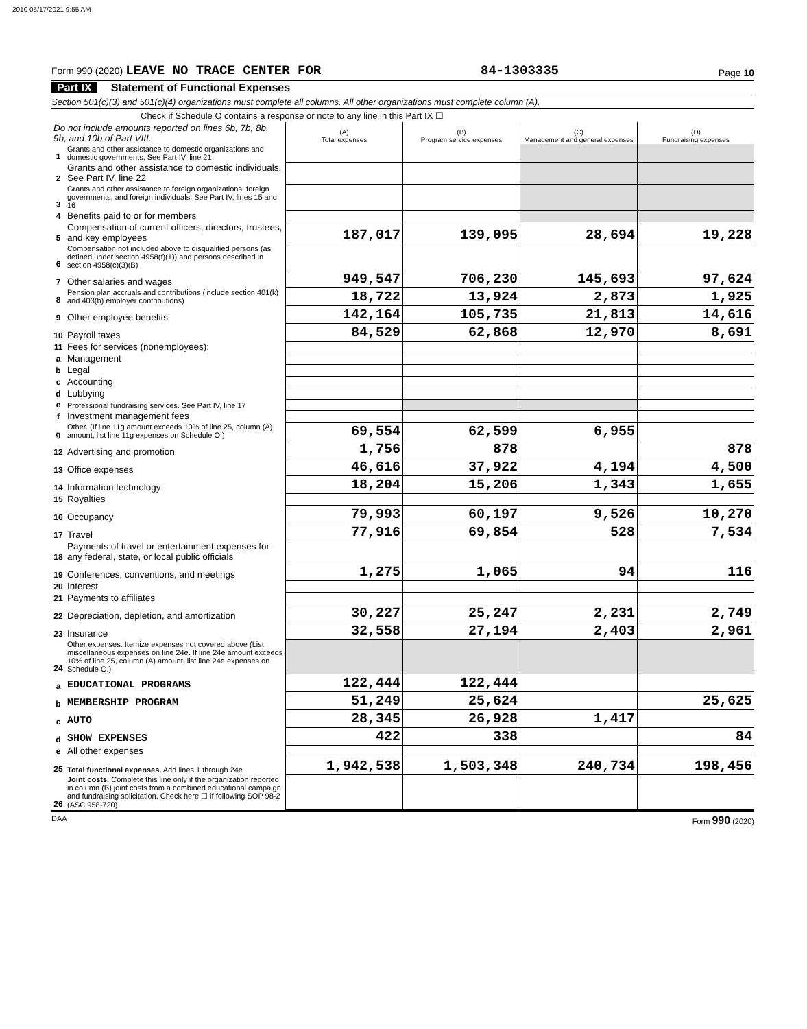2010 05/17/2021 9:55 AM
Form 990 (2020) LEAVE NO TRACE CENTER FOR
84-1303335
Page 10
Part IX Statement of Functional Expenses
Section 501(c)(3) and 501(c)(4) organizations must complete all columns. All other organizations must complete column (A).
Check if Schedule O contains a response or note to any line in this Part IX ☐
| Do not include amounts reported on lines 6b, 7b, 8b, 9b, and 10b of Part VIII. | | (A) Total expenses | (B) Program service expenses | (C) Management and general expenses | (D) Fundraising expenses |
| 1 | Grants and other assistance to domestic organizations and domestic governments. See Part IV, line 21 | | | | |
| 2 | Grants and other assistance to domestic individuals. See Part IV, line 22 | | | | |
| 3 | Grants and other assistance to foreign organizations, foreign governments, and foreign individuals. See Part IV, lines 15 and 16 | | | | |
| 4 | Benefits paid to or for members | | | | |
| 5 | Compensation of current officers, directors, trustees, and key employees | 187,017 | 139,095 | 28,694 | 19,228 |
| 6 | Compensation not included above to disqualified persons (as defined under section 4958(f)(1)) and persons described in section 4958(c)(3)(B) | | | | |
| 7 | Other salaries and wages | 949,547 | 706,230 | 145,693 | 97,624 |
| 8 | Pension plan accruals and contributions (include section 401(k) and 403(b) employer contributions) | 18,722 | 13,924 | 2,873 | 1,925 |
| 9 | Other employee benefits | 142,164 | 105,735 | 21,813 | 14,616 |
| 10 | Payroll taxes | 84,529 | 62,868 | 12,970 | 8,691 |
| 11 | Fees for services (nonemployees): | | | | |
| a | Management | | | | |
| b | Legal | | | | |
| c | Accounting | | | | |
| d | Lobbying | | | | |
| e | Professional fundraising services. See Part IV, line 17 | | | | |
| f | Investment management fees | | | | |
| g | Other. (If line 11g amount exceeds 10% of line 25, column (A) amount, list line 11g expenses on Schedule O.) | 69,554 | 62,599 | 6,955 | |
| 12 | Advertising and promotion | 1,756 | 878 | | 878 |
| 13 | Office expenses | 46,616 | 37,922 | 4,194 | 4,500 |
| 14 | Information technology | 18,204 | 15,206 | 1,343 | 1,655 |
| 15 | Royalties | | | | |
| 16 | Occupancy | 79,993 | 60,197 | 9,526 | 10,270 |
| 17 | Travel | 77,916 | 69,854 | 528 | 7,534 |
| 18 | Payments of travel or entertainment expenses for any federal, state, or local public officials | | | | |
| 19 | Conferences, conventions, and meetings | 1,275 | 1,065 | 94 | 116 |
| 20 | Interest | | | | |
| 21 | Payments to affiliates | | | | |
| 22 | Depreciation, depletion, and amortization | 30,227 | 25,247 | 2,231 | 2,749 |
| 23 | Insurance | 32,558 | 27,194 | 2,403 | 2,961 |
| 24 | Other expenses. Itemize expenses not covered above (List miscellaneous expenses on line 24e. If line 24e amount exceeds 10% of line 25, column (A) amount, list line 24e expenses on Schedule O.) | | | | |
| a | EDUCATIONAL PROGRAMS | 122,444 | 122,444 | | |
| b | MEMBERSHIP PROGRAM | 51,249 | 25,624 | | 25,625 |
| c | AUTO | 28,345 | 26,928 | 1,417 | |
| d | SHOW EXPENSES | 422 | 338 | | 84 |
| e | All other expenses | | | | |
| 25 | Total functional expenses. Add lines 1 through 24e | 1,942,538 | 1,503,348 | 240,734 | 198,456 |
| 26 | Joint costs. Complete this line only if the organization reported in column (B) joint costs from a combined educational campaign and fundraising solicitation. Check here ☐ if following SOP 98-2 (ASC 958-720) | | | | |
DAA Form 990 (2020)